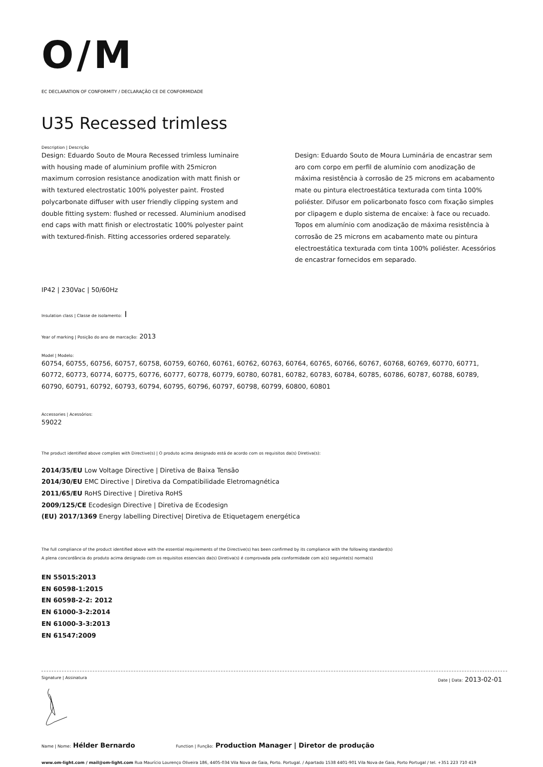O/M
EC DECLARATION OF CONFORMITY / DECLARAÇÃO CE DE CONFORMIDADE
U35 Recessed trimless
Description | Descrição
Design: Eduardo Souto de Moura Recessed trimless luminaire with housing made of aluminium profile with 25micron maximum corrosion resistance anodization with matt finish or with textured electrostatic 100% polyester paint. Frosted polycarbonate diffuser with user friendly clipping system and double fitting system: flushed or recessed. Aluminium anodised end caps with matt finish or electrostatic 100% polyester paint with textured-finish. Fitting accessories ordered separately.
Design: Eduardo Souto de Moura Luminária de encastrar sem aro com corpo em perfil de alumínio com anodização de máxima resistência à corrosão de 25 microns em acabamento mate ou pintura electroestática texturada com tinta 100% poliéster. Difusor em policarbonato fosco com fixação simples por clipagem e duplo sistema de encaixe: à face ou recuado. Topos em alumínio com anodização de máxima resistência à corrosão de 25 microns em acabamento mate ou pintura electroestática texturada com tinta 100% poliéster. Acessórios de encastrar fornecidos em separado.
IP42 | 230Vac | 50/60Hz
Insulation class | Classe de isolamento: I
Year of marking | Posição do ano de marcação: 2013
Model | Modelo:
60754, 60755, 60756, 60757, 60758, 60759, 60760, 60761, 60762, 60763, 60764, 60765, 60766, 60767, 60768, 60769, 60770, 60771, 60772, 60773, 60774, 60775, 60776, 60777, 60778, 60779, 60780, 60781, 60782, 60783, 60784, 60785, 60786, 60787, 60788, 60789, 60790, 60791, 60792, 60793, 60794, 60795, 60796, 60797, 60798, 60799, 60800, 60801
Accessories | Acessórios:
59022
The product identified above complies with Directive(s) | O produto acima designado está de acordo com os requisitos da(s) Diretiva(s):
2014/35/EU Low Voltage Directive | Diretiva de Baixa Tensão
2014/30/EU EMC Directive | Diretiva da Compatibilidade Eletromagnética
2011/65/EU RoHS Directive | Diretiva RoHS
2009/125/CE Ecodesign Directive | Diretiva de Ecodesign
(EU) 2017/1369 Energy labelling Directive| Diretiva de Etiquetagem energética
The full compliance of the product identified above with the essential requirements of the Directive(s) has been confirmed by its compliance with the following standard(s)
A plena concordância do produto acima designado com os requisitos essenciais da(s) Diretiva(s) é comprovada pela conformidade com a(s) seguinte(s) norma(s)
EN 55015:2013
EN 60598-1:2015
EN 60598-2-2: 2012
EN 61000-3-2:2014
EN 61000-3-3:2013
EN 61547:2009
Signature | Assinatura Date | Data: 2013-02-01
Name | Nome: Hélder Bernardo Function | Função: Production Manager | Diretor de produção
www.om-light.com / mail@om-light.com Rua Maurício Lourenço Oliveira 186, 4405-034 Vila Nova de Gaia, Porto. Portugal. / Apartado 1538 4401-901 Vila Nova de Gaia, Porto Portugal / tel. +351 223 710 419